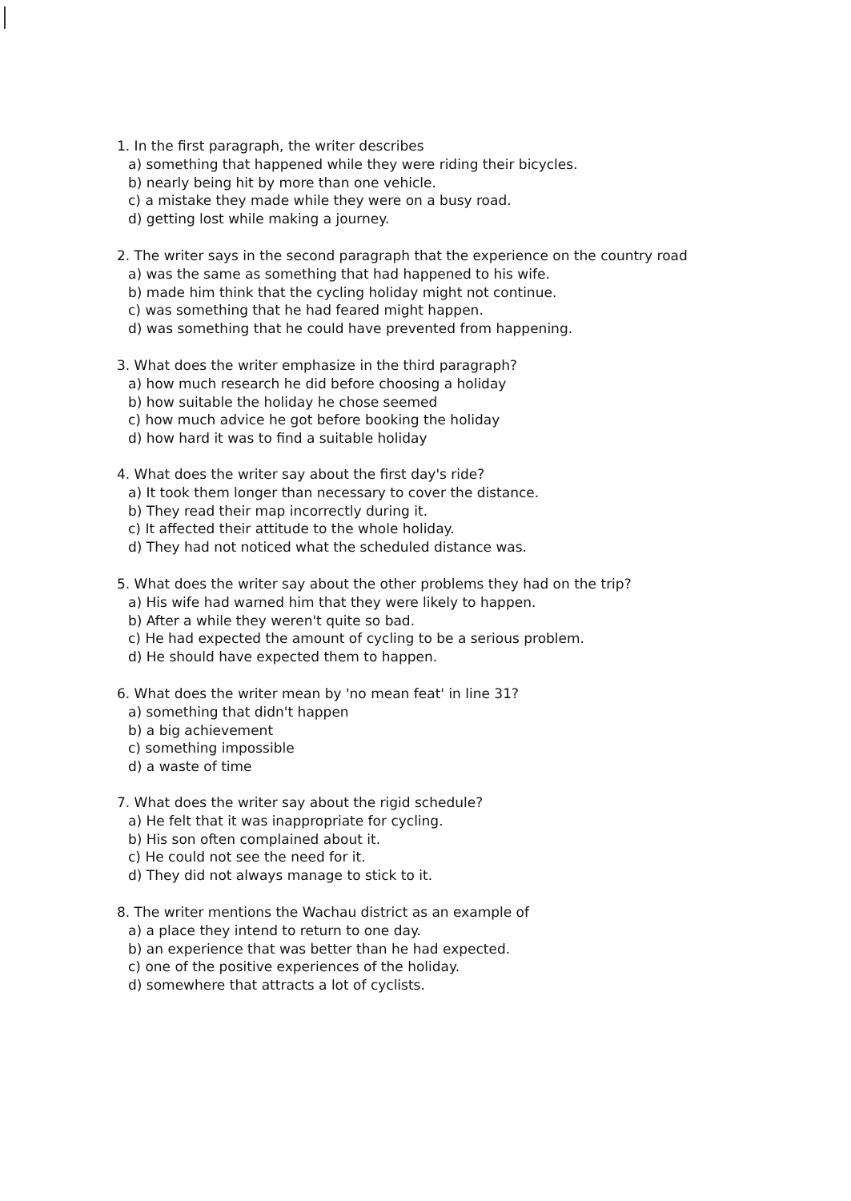1. In the first paragraph, the writer describes
a) something that happened while they were riding their bicycles.
b) nearly being hit by more than one vehicle.
c) a mistake they made while they were on a busy road.
d) getting lost while making a journey.
2. The writer says in the second paragraph that the experience on the country road
a) was the same as something that had happened to his wife.
b) made him think that the cycling holiday might not continue.
c) was something that he had feared might happen.
d) was something that he could have prevented from happening.
3. What does the writer emphasize in the third paragraph?
a) how much research he did before choosing a holiday
b) how suitable the holiday he chose seemed
c) how much advice he got before booking the holiday
d) how hard it was to find a suitable holiday
4. What does the writer say about the first day's ride?
a) It took them longer than necessary to cover the distance.
b) They read their map incorrectly during it.
c) It affected their attitude to the whole holiday.
d) They had not noticed what the scheduled distance was.
5. What does the writer say about the other problems they had on the trip?
a) His wife had warned him that they were likely to happen.
b) After a while they weren't quite so bad.
c) He had expected the amount of cycling to be a serious problem.
d) He should have expected them to happen.
6. What does the writer mean by 'no mean feat' in line 31?
a) something that didn't happen
b) a big achievement
c) something impossible
d) a waste of time
7. What does the writer say about the rigid schedule?
a) He felt that it was inappropriate for cycling.
b) His son often complained about it.
c) He could not see the need for it.
d) They did not always manage to stick to it.
8. The writer mentions the Wachau district as an example of
a) a place they intend to return to one day.
b) an experience that was better than he had expected.
c) one of the positive experiences of the holiday.
d) somewhere that attracts a lot of cyclists.